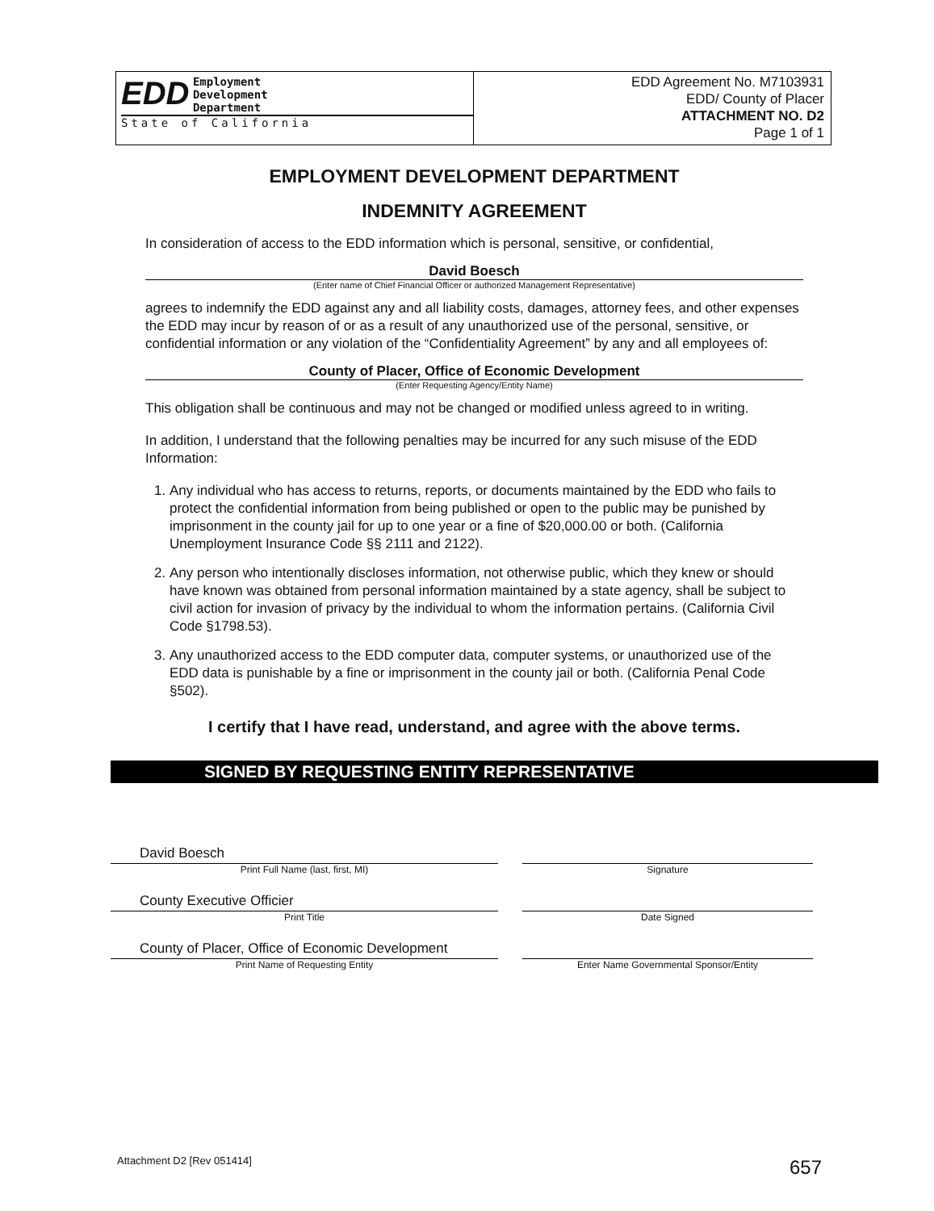EDD Employment
Development
Department
State of California
EDD Agreement No. M7103931
EDD/ County of Placer
ATTACHMENT NO. D2
Page 1 of 1
EMPLOYMENT DEVELOPMENT DEPARTMENT
INDEMNITY AGREEMENT
In consideration of access to the EDD information which is personal, sensitive, or confidential,
David Boesch
(Enter name of Chief Financial Officer or authorized Management Representative)
agrees to indemnify the EDD against any and all liability costs, damages, attorney fees, and other expenses the EDD may incur by reason of or as a result of any unauthorized use of the personal, sensitive, or confidential information or any violation of the “Confidentiality Agreement” by any and all employees of:
County of Placer, Office of Economic Development
(Enter Requesting Agency/Entity Name)
This obligation shall be continuous and may not be changed or modified unless agreed to in writing.
In addition, I understand that the following penalties may be incurred for any such misuse of the EDD Information:
1. Any individual who has access to returns, reports, or documents maintained by the EDD who fails to protect the confidential information from being published or open to the public may be punished by imprisonment in the county jail for up to one year or a fine of $20,000.00 or both. (California Unemployment Insurance Code §§ 2111 and 2122).
2. Any person who intentionally discloses information, not otherwise public, which they knew or should have known was obtained from personal information maintained by a state agency, shall be subject to civil action for invasion of privacy by the individual to whom the information pertains. (California Civil Code §1798.53).
3. Any unauthorized access to the EDD computer data, computer systems, or unauthorized use of the EDD data is punishable by a fine or imprisonment in the county jail or both. (California Penal Code §502).
I certify that I have read, understand, and agree with the above terms.
SIGNED BY REQUESTING ENTITY REPRESENTATIVE
David Boesch
Print Full Name (last, first, MI)
County Executive Officier
Print Title
County of Placer, Office of Economic Development
Print Name of Requesting Entity
Signature
Date Signed
Enter Name Governmental Sponsor/Entity
Attachment D2 [Rev 051414] 657